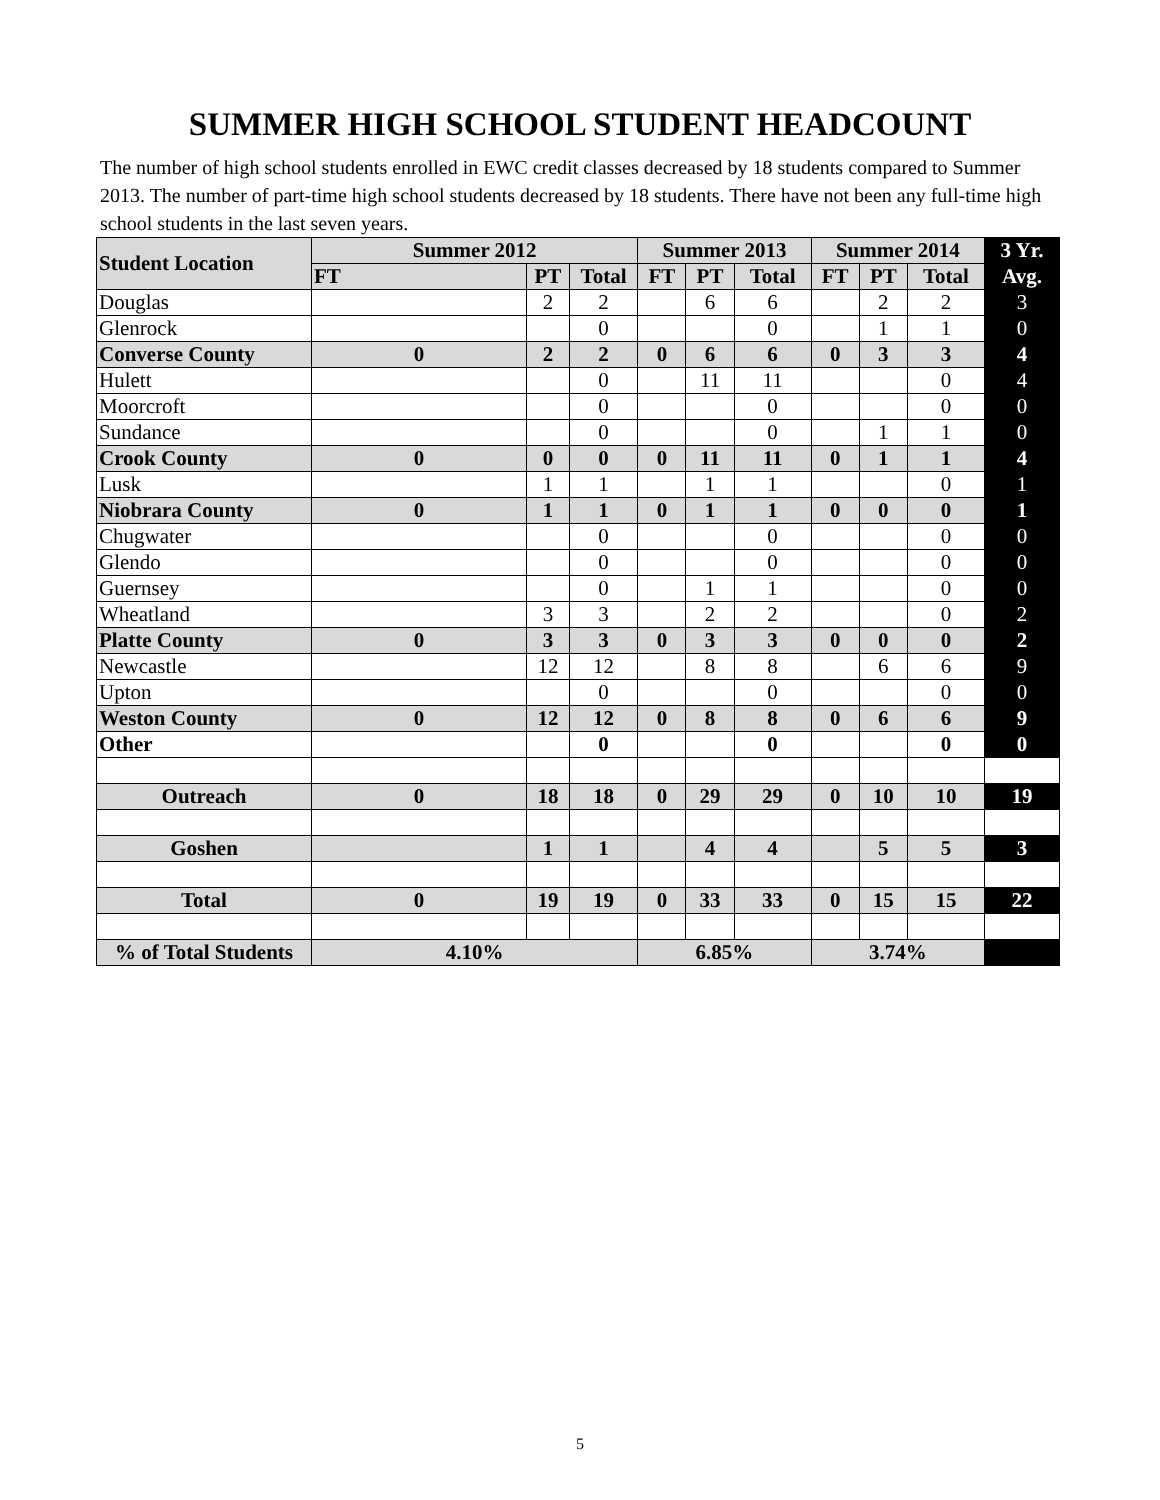SUMMER HIGH SCHOOL STUDENT HEADCOUNT
The number of high school students enrolled in EWC credit classes decreased by 18 students compared to Summer 2013. The number of part-time high school students decreased by 18 students. There have not been any full-time high school students in the last seven years.
| Student Location | Summer 2012 | | | Summer 2013 | | | Summer 2014 | | | 3 Yr. |
| --- | --- | --- | --- | --- | --- | --- | --- | --- | --- | --- |
| | FT | PT | Total | FT | PT | Total | FT | PT | Total | Avg. |
| Douglas | | 2 | 2 | | 6 | 6 | | 2 | 2 | 3 |
| Glenrock | | | 0 | | | 0 | | 1 | 1 | 0 |
| Converse County | 0 | 2 | 2 | 0 | 6 | 6 | 0 | 3 | 3 | 4 |
| Hulett | | | 0 | | 11 | 11 | | | 0 | 4 |
| Moorcroft | | | 0 | | | 0 | | | 0 | 0 |
| Sundance | | | 0 | | | 0 | | 1 | 1 | 0 |
| Crook County | 0 | 0 | 0 | 0 | 11 | 11 | 0 | 1 | 1 | 4 |
| Lusk | | 1 | 1 | | 1 | 1 | | | 0 | 1 |
| Niobrara County | 0 | 1 | 1 | 0 | 1 | 1 | 0 | 0 | 0 | 1 |
| Chugwater | | | 0 | | | 0 | | | 0 | 0 |
| Glendo | | | 0 | | | 0 | | | 0 | 0 |
| Guernsey | | | 0 | | 1 | 1 | | | 0 | 0 |
| Wheatland | | 3 | 3 | | 2 | 2 | | | 0 | 2 |
| Platte County | 0 | 3 | 3 | 0 | 3 | 3 | 0 | 0 | 0 | 2 |
| Newcastle | | 12 | 12 | | 8 | 8 | | 6 | 6 | 9 |
| Upton | | | 0 | | | 0 | | | 0 | 0 |
| Weston County | 0 | 12 | 12 | 0 | 8 | 8 | 0 | 6 | 6 | 9 |
| Other | | | 0 | | | 0 | | | 0 | 0 |
| Outreach | 0 | 18 | 18 | 0 | 29 | 29 | 0 | 10 | 10 | 19 |
| Goshen | | 1 | 1 | | 4 | 4 | | 5 | 5 | 3 |
| Total | 0 | 19 | 19 | 0 | 33 | 33 | 0 | 15 | 15 | 22 |
| % of Total Students | 4.10% | | | 6.85% | | | 3.74% | | | |
5